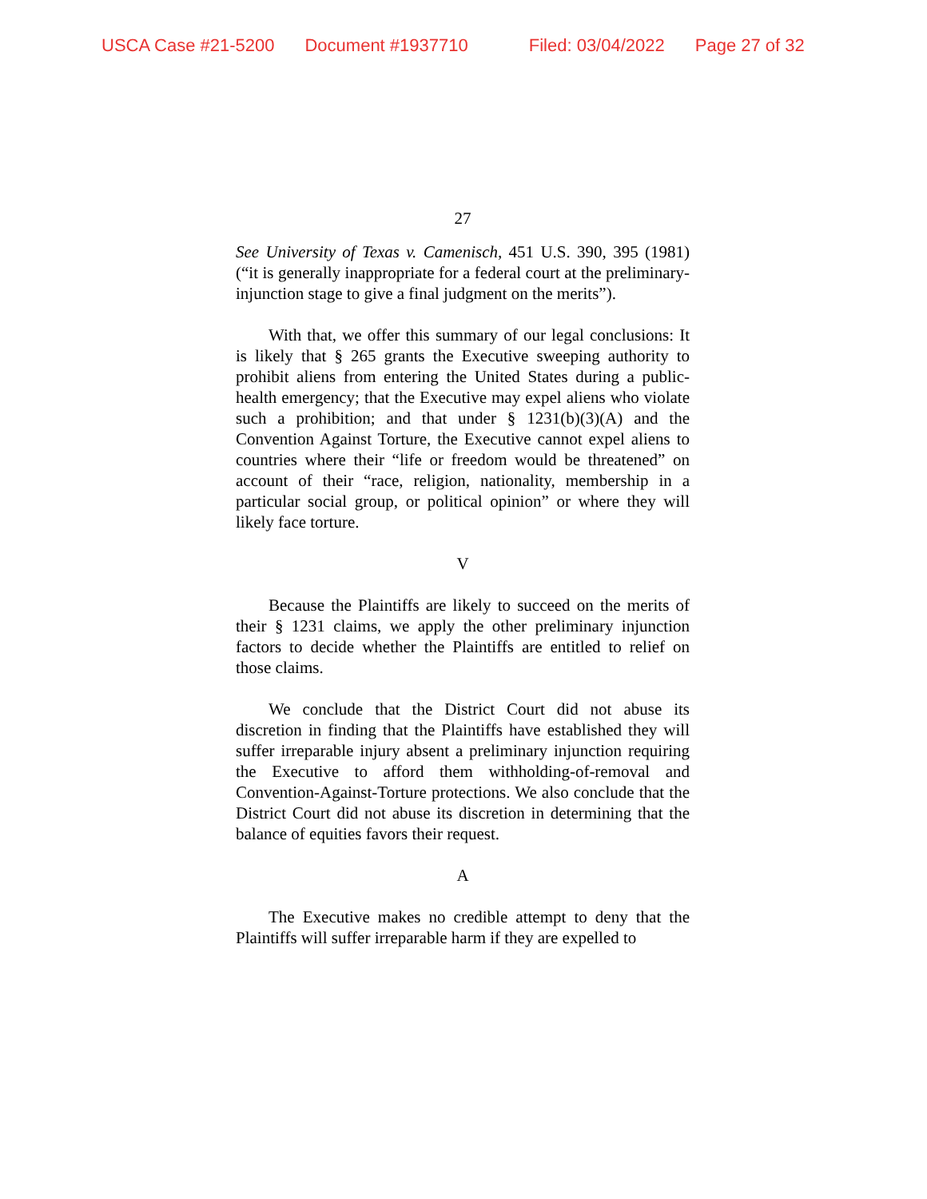USCA Case #21-5200 Document #1937710 Filed: 03/04/2022 Page 27 of 32
27
See University of Texas v. Camenisch, 451 U.S. 390, 395 (1981) (“it is generally inappropriate for a federal court at the preliminary-injunction stage to give a final judgment on the merits”).
With that, we offer this summary of our legal conclusions: It is likely that § 265 grants the Executive sweeping authority to prohibit aliens from entering the United States during a public-health emergency; that the Executive may expel aliens who violate such a prohibition; and that under § 1231(b)(3)(A) and the Convention Against Torture, the Executive cannot expel aliens to countries where their “life or freedom would be threatened” on account of their “race, religion, nationality, membership in a particular social group, or political opinion” or where they will likely face torture.
V
Because the Plaintiffs are likely to succeed on the merits of their § 1231 claims, we apply the other preliminary injunction factors to decide whether the Plaintiffs are entitled to relief on those claims.
We conclude that the District Court did not abuse its discretion in finding that the Plaintiffs have established they will suffer irreparable injury absent a preliminary injunction requiring the Executive to afford them withholding-of-removal and Convention-Against-Torture protections. We also conclude that the District Court did not abuse its discretion in determining that the balance of equities favors their request.
A
The Executive makes no credible attempt to deny that the Plaintiffs will suffer irreparable harm if they are expelled to